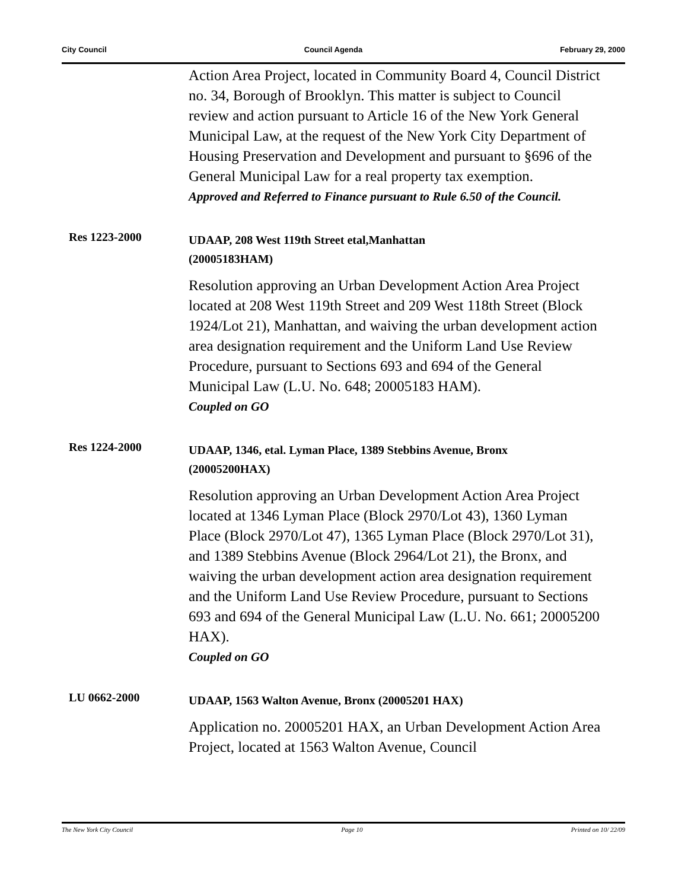City Council Council Agenda February 29, 2000
Action Area Project, located in Community Board 4, Council District no. 34, Borough of Brooklyn. This matter is subject to Council review and action pursuant to Article 16 of the New York General Municipal Law, at the request of the New York City Department of Housing Preservation and Development and pursuant to §696 of the General Municipal Law for a real property tax exemption.
Approved and Referred to Finance pursuant to Rule 6.50 of the Council.
Res 1223-2000
UDAAP, 208 West 119th Street etal,Manhattan
(20005183HAM)
Resolution approving an Urban Development Action Area Project located at 208 West 119th Street and 209 West 118th Street (Block 1924/Lot 21), Manhattan, and waiving the urban development action area designation requirement and the Uniform Land Use Review Procedure, pursuant to Sections 693 and 694 of the General Municipal Law (L.U. No. 648; 20005183 HAM).
Coupled on GO
Res 1224-2000
UDAAP, 1346, etal. Lyman Place, 1389 Stebbins Avenue, Bronx
(20005200HAX)
Resolution approving an Urban Development Action Area Project located at 1346 Lyman Place (Block 2970/Lot 43), 1360 Lyman Place (Block 2970/Lot 47), 1365 Lyman Place (Block 2970/Lot 31), and 1389 Stebbins Avenue (Block 2964/Lot 21), the Bronx, and waiving the urban development action area designation requirement and the Uniform Land Use Review Procedure, pursuant to Sections 693 and 694 of the General Municipal Law (L.U. No. 661; 20005200 HAX).
Coupled on GO
LU 0662-2000
UDAAP, 1563 Walton Avenue, Bronx (20005201 HAX)
Application no. 20005201 HAX, an Urban Development Action Area Project, located at 1563 Walton Avenue, Council
The New York City Council Page 10 Printed on 10/ 22/09